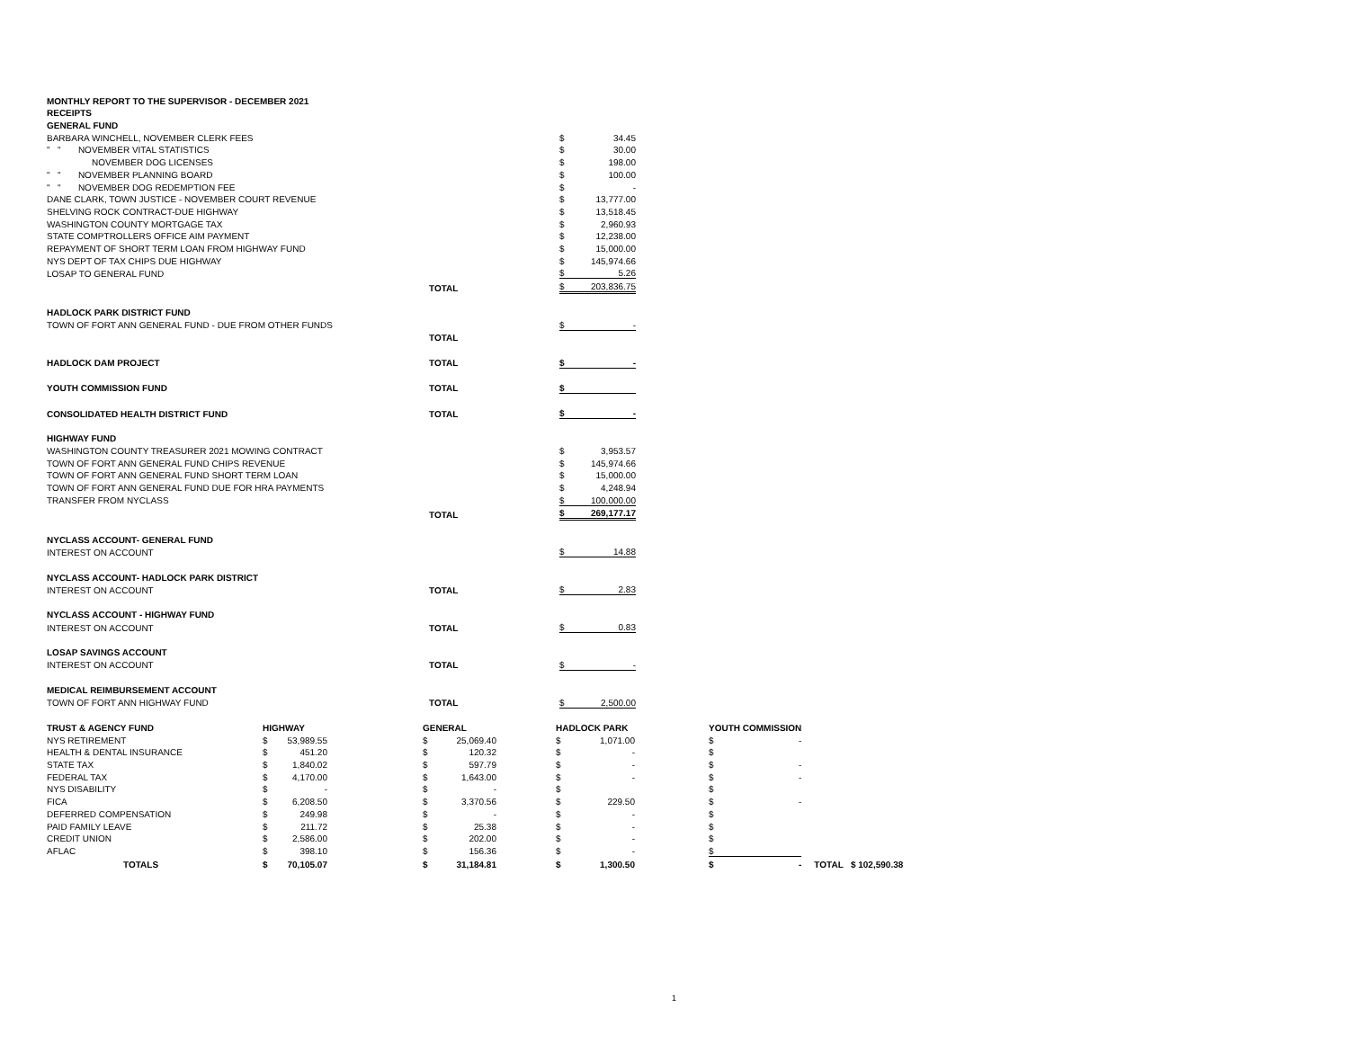| MONTHLY REPORT TO THE SUPERVISOR - DECEMBER 2021 | | | | | |
| RECEIPTS | | | | | |
| GENERAL FUND | | | | | |
| BARBARA WINCHELL, NOVEMBER CLERK FEES | | | | $ | 34.45 |
| " " NOVEMBER VITAL STATISTICS | | | | $ | 30.00 |
| NOVEMBER DOG LICENSES | | | | $ | 198.00 |
| " " NOVEMBER PLANNING BOARD | | | | $ | 100.00 |
| " " NOVEMBER DOG REDEMPTION FEE | | | | $ | - |
| DANE CLARK, TOWN JUSTICE - NOVEMBER COURT REVENUE | | | | $ | 13,777.00 |
| SHELVING ROCK CONTRACT-DUE HIGHWAY | | | | $ | 13,518.45 |
| WASHINGTON COUNTY MORTGAGE TAX | | | | $ | 2,960.93 |
| STATE COMPTROLLERS OFFICE AIM PAYMENT | | | | $ | 12,238.00 |
| REPAYMENT OF SHORT TERM LOAN FROM HIGHWAY FUND | | | | $ | 15,000.00 |
| NYS DEPT OF TAX CHIPS DUE HIGHWAY | | | | $ | 145,974.66 |
| LOSAP TO GENERAL FUND | | | | $ | 5.26 |
| | | TOTAL | | $ | 203,836.75 |
| HADLOCK PARK DISTRICT FUND | | | | | |
| TOWN OF FORT ANN GENERAL FUND - DUE FROM OTHER FUNDS | | | | $ | - |
| | | TOTAL | | | |
| HADLOCK DAM PROJECT | | TOTAL | | $ | - |
| YOUTH COMMISSION FUND | | TOTAL | | $ | |
| CONSOLIDATED HEALTH DISTRICT FUND | | TOTAL | | $ | - |
| HIGHWAY FUND | | | | | |
| WASHINGTON COUNTY TREASURER 2021 MOWING CONTRACT | | | | $ | 3,953.57 |
| TOWN OF FORT ANN GENERAL FUND CHIPS REVENUE | | | | $ | 145,974.66 |
| TOWN OF FORT ANN GENERAL FUND SHORT TERM LOAN | | | | $ | 15,000.00 |
| TOWN OF FORT ANN GENERAL FUND DUE FOR HRA PAYMENTS | | | | $ | 4,248.94 |
| TRANSFER FROM NYCLASS | | | | $ | 100,000.00 |
| | | TOTAL | | $ | 269,177.17 |
| NYCLASS ACCOUNT- GENERAL FUND | | | | | |
| INTEREST ON ACCOUNT | | | | $ | 14.88 |
| NYCLASS ACCOUNT- HADLOCK PARK DISTRICT | | | | | |
| INTEREST ON ACCOUNT | | TOTAL | | $ | 2.83 |
| NYCLASS ACCOUNT - HIGHWAY FUND | | | | | |
| INTEREST ON ACCOUNT | | TOTAL | | $ | 0.83 |
| LOSAP SAVINGS ACCOUNT | | | | | |
| INTEREST ON ACCOUNT | | TOTAL | | $ | - |
| MEDICAL REIMBURSEMENT ACCOUNT | | | | | |
| TOWN OF FORT ANN HIGHWAY FUND | | TOTAL | | $ | 2,500.00 |
| TRUST & AGENCY FUND | HIGHWAY | | GENERAL | | HADLOCK PARK | | YOUTH COMMISSION | | |
| NYS RETIREMENT | $ | 53,989.55 | $ | 25,069.40 | $ | 1,071.00 | $ | - | |
| HEALTH & DENTAL INSURANCE | $ | 451.20 | $ | 120.32 | $ | - | $ | | |
| STATE TAX | $ | 1,840.02 | $ | 597.79 | $ | - | $ | - | |
| FEDERAL TAX | $ | 4,170.00 | $ | 1,643.00 | $ | - | $ | - | |
| NYS DISABILITY | $ | - | $ | - | $ | | $ | | |
| FICA | $ | 6,208.50 | $ | 3,370.56 | $ | 229.50 | $ | - | |
| DEFERRED COMPENSATION | $ | 249.98 | $ | - | $ | - | $ | | |
| PAID FAMILY LEAVE | $ | 211.72 | $ | 25.38 | $ | - | $ | | |
| CREDIT UNION | $ | 2,586.00 | $ | 202.00 | $ | - | $ | | |
| AFLAC | $ | 398.10 | $ | 156.36 | $ | - | $ | | |
| TOTALS | $ | 70,105.07 | $ | 31,184.81 | $ | 1,300.50 | $ | - | TOTAL $ 102,590.38 |
1